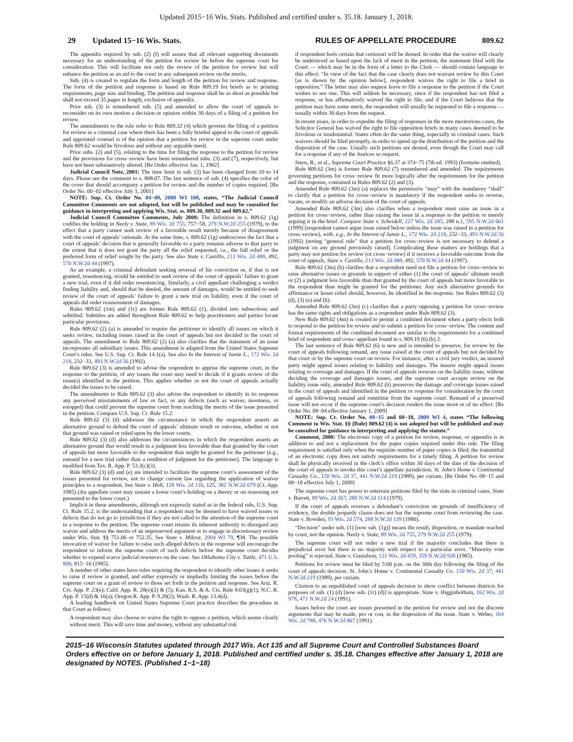Updated 2015−16 Wis. Stats. Published and certified under s. 35.18. January 1, 2018.
29 Updated 15−16 Wis. Stats. RULES OF APPELLATE PROCEDURE 809.62
The appendix required by sub. (2) (f) will assure that all relevant supporting documents necessary for an understanding of the petition for review be before the supreme court for consideration. This will facilitate not only the review of the petition for review but will enhance the petition as an aid to the court in any subsequent review on the merits.
Sub. (4) is created to regulate the form and length of the petition for review and response. The form of the petition and response is based on Rule 809.19 for briefs as to printing requirements, page size and binding. The petition and response shall be as short as possible but shall not exceed 35 pages in length, exclusive of appendix.
Prior sub. (3) is renumbered sub. (5) and amended to allow the court of appeals to reconsider on its own motion a decision or opinion within 30 days of a filing of a petition for review.
The amendments to the rule refer to Rule 809.32 (4) which governs the filing of a petition for review in a criminal case where there has been a fully briefed appeal to the court of appeals and appointed counsel is of the opinion that a petition for review in the supreme court under Rule 809.62 would be frivolous and without any arguable merit.
Prior subs. (2) and (5), relating to the time for filing the response to the petition for review and the provisions for cross−review have been renumbered subs. (3) and (7), respectively, but have not been substantively altered. [Re Order effective Jan. 1, 1982]
Judicial Council Note, 2001: The time limit in sub. (3) has been changed from 10 to 14 days. Please see the comment to s. 808.07. The last sentence of sub. (4) specifies the color of the cover that should accompany a petition for review and the number of copies required. [Re Order No. 00−02 effective July 1, 2001]
NOTE: Sup. Ct. Order No. 04−08, 2008 WI 108, states, “The Judicial Council Committee Comments are not adopted, but will be published and may be consulted for guidance in interpreting and applying Wis. Stat. ss. 809.30, 809.32 and 809.62.”
Judicial Council Committee Comments, July 2008: The definition in s. 809.62 (1g) codifies the holding in Neely v. State, 89 Wis. 2d 755, 757−58, 279 N.W.2d 255 (1979), to the effect that a party cannot seek review of a favorable result merely because of disagreement with the court of appeals’ rationale. At the same time, s. 809.62 (1g) underscores the fact that a court of appeals’ decision that is generally favorable to a party remains adverse to that party to the extent that it does not grant the party all the relief requested, i.e., the full relief or the preferred form of relief sought by the party. See also State v. Castillo, 213 Wis. 2d 488, 492, 570 N.W.2d 44 (1997).
As an example, a criminal defendant seeking reversal of his conviction or, if that is not granted, resentencing, would be entitled to seek review of the court of appeals’ failure to grant a new trial, even if it did order resentencing. Similarly, a civil appellant challenging a verdict finding liability and, should that be denied, the amount of damages, would be entitled to seek review of the court of appeals’ failure to grant a new trial on liability, even if the court of appeals did order reassessment of damages.
Rules 809.62 (1m) and (1r) are former Rule 809.62 (1), divided into subsections and subtitled. Subtitles are added throughout Rule 809.62 to help practitioners and parties locate particular provisions.
Rule 809.62 (2) (a) is amended to require the petitioner to identify all issues on which it seeks review, including issues raised in the court of appeals but not decided in the court of appeals. The amendment to Rule 809.62 (2) (a) also clarifies that the statement of an issue incorporates all subsidiary issues. This amendment is adapted from the United States Supreme Court’s rules. See U.S. Sup. Ct. Rule 14.1(a). See also In the Interest of Jamie L., 172 Wis. 2d 218, 232−33, 493 N.W.2d 56 (1992).
Rule 809.62 (3) is amended to advise the respondent to apprise the supreme court, in the response to the petition, of any issues the court may need to decide if it grants review of the issue(s) identified in the petition. This applies whether or not the court of appeals actually decided the issues to be raised.
The amendments to Rule 809.62 (3) also advise the respondent to identify in its response any perceived misstatements of law or fact, or any defects (such as waiver, mootness, or estoppel) that could prevent the supreme court from reaching the merits of the issue presented in the petition. Compare U.S. Sup. Ct. Rule 15.2.
Rule 809.62 (3) (d) addresses the circumstance in which the respondent asserts an alternative ground to defend the court of appeals’ ultimate result or outcome, whether or not that ground was raised or ruled upon by the lower courts.
Rule 809.62 (3) (d) also addresses the circumstances in which the respondent asserts an alternative ground that would result in a judgment less favorable than that granted by the court of appeals but more favorable to the respondent than might be granted for the petitioner (e.g., remand for a new trial rather than a rendition of judgment for the petitioner). The language is modified from Tex. R. App. P. 53.3(c)(3).
Rule 809.62 (3) (d) and (e) are intended to facilitate the supreme court’s assessment of the issues presented for review, not to change current law regarding the application of waiver principles to a respondent. See State v. Holt, 128 Wis. 2d 110, 125, 382 N.W.2d 679 (Ct. App. 1985) (An appellate court may sustain a lower court’s holding on a theory or on reasoning not presented to the lower court.)
Implicit in these amendments, although not expressly stated as in the federal rule, U.S. Sup. Ct. Rule 15.2, is the understanding that a respondent may be deemed to have waived issues or defects that do not go to jurisdiction if they are not called to the attention of the supreme court in a response to the petition. The supreme court retains its inherent authority to disregard any waiver and address the merits of an unpreserved argument or to engage in discretionary review under Wis. Stat. §§ 751.06 or 752.35. See State v. Mikrut, 2004 WI 79, ¶38. The possible invocation of waiver for failure to raise such alleged defects in the response will encourage the respondent to inform the supreme court of such defects before the supreme court decides whether to expend scarce judicial resources on the case. See Oklahoma City v. Tuttle, 471 U.S. 808, 815−16 (1985).
A number of other states have rules requiring the respondent to identify other issues it seeks to raise if review is granted, and either expressly or impliedly limiting the issues before the supreme court on a grant of review to those set forth in the petition and response. See Ariz. R. Civ. App. P. 23(e); Calif. App. R. 28(e)(2) & (5); Kan. R.S. & A. Cts. Rule 8.03(g)(1); N.C. R. App. P. 15(d) & 16(a); Oregon R. App. P. 9.20(2); Wash. R. App. 13.4(d).
A leading handbook on United States Supreme Court practice describes the procedure in that Court as follows:
A respondent may also choose to waive the right to oppose a petition, which seems clearly without merit. This will save time and money, without any substantial risk
if respondent feels certain that certiorari will be denied. In order that the waiver will clearly be understood as based upon the lack of merit in the petition, the statement filed with the Court — which may be in the form of a letter to the Clerk — should contain language to this effect: “In view of the fact that the case clearly does not warrant review by this Court [as is shown by the opinion below], respondent waives the right to file a brief in opposition.” The letter may also request leave to file a response to the petition if the Court wishes to see one. This will seldom be necessary, since if the respondent has not filed a response, or has affirmatively waived the right to file, and if the Court believes that the petition may have some merit, the respondent will usually be requested to file a response — usually within 30 days from the request.
In recent years, in order to expedite the filing of responses in the more meritorious cases, the Solicitor General has waived the right to file opposition briefs in many cases deemed to be frivolous or insubstantial. States often do the same thing, especially in criminal cases. Such waivers should be filed promptly, in order to speed up the distribution of the petition and the disposition of the case. Usually such petitions are denied, even though the Court may call for a response if any of the Justices so request.
Stern, R., et al., Supreme Court Practice §6.37 at 374−75 (7th ed. 1993) (footnote omitted).
Rule 809.62 (3m) is former Rule 809.62 (7) renumbered and amended. The requirements governing petitions for cross−review fit more logically after the requirements for the petition and the response, contained in Rules 809.62 (2) and (3).
Amended Rule 809.62 (3m) (a) replaces the permissive “may” with the mandatory “shall” to clarify that a petition for cross−review is mandatory if the respondent seeks to reverse, vacate, or modify an adverse decision of the court of appeals.
Amended Rule 809.62 (3m) also clarifies when a respondent must raise an issue in a petition for cross−review, rather than raising the issue in a response to the petition or merely arguing it in the brief. Compare State v. Scheidell, 227 Wis. 2d 285, 288 n.1, 595 N.W.2d 661 (1999) (respondent cannot argue issue raised below unless the issue was raised in a petition for cross−review), with, e.g., In the Interest of Jamie L., 172 Wis. 2d 218, 232−33, 493 N.W.2d 56 (1992) (noting “general rule” that a petition for cross−review is not necessary to defend a judgment on any ground previously raised). Complicating these matters are holdings that a party may not petition for review (or cross−review) if it receives a favorable outcome from the court of appeals, State v. Castillo, 213 Wis. 2d 488, 492, 570 N.W.2d 44 (1997).
Rule 809.62 (3m) (b) clarifies that a respondent need not file a petition for cross−review to raise alternative issues or grounds in support of either (1) the court of appeals’ ultimate result or (2) a judgment less favorable than that granted by the court of appeals but more favorable to the respondent than might be granted for the petitioner. Any such alternative grounds for affirmance or lesser relief should, however, be identified in the response. See Rules 809.62 (3) (d), (3) (e) and (6).
Amended Rule 809.62 (3m) (c) clarifies that a party opposing a petition for cross−review has the same rights and obligations as a respondent under Rule 809.62 (3).
New Rule 809.62 (4m) is created to permit a combined document when a party elects both to respond to the petition for review and to submit a petition for cross−review. The content and format requirements of the combined document are similar to the requirements for a combined brief of respondent and cross−appellant found in s. 809.19 (6) (b) 2.
The last sentence of Rule 809.62 (6) is new and is intended to preserve, for review by the court of appeals following remand, any issue raised at the court of appeals but not decided by that court or by the supreme court on review. For instance, after a civil jury verdict, an insured party might appeal issues relating to liability and damages. The insurer might appeal issues relating to coverage and damages. If the court of appeals reverses on the liability issue, without deciding the coverage and damages issues, and the supreme court accepts review on the liability issue only, amended Rule 809.62 (6) preserves the damage and coverage issues raised in the court of appeals and identified in the petition or response for consideration by the court of appeals following remand and remittitur from the supreme court. Remand of a preserved issue will not occur if the supreme court’s decision renders the issue moot or of no effect. [Re Order No. 08−04 effective January 1, 2009]
NOTE: Sup. Ct. Order No. 08−15 and 08−18, 2009 WI 4, states “The following Comment to Wis. Stat. §§ (Rule) 809.62 (4) is not adopted but will be published and may be consulted for guidance in interpreting and applying the statute.”
Comment, 2008: The electronic copy of a petition for review, response, or appendix is in addition to and not a replacement for the paper copies required under this rule. The filing requirement is satisfied only when the requisite number of paper copies is filed; the transmittal of an electronic copy does not satisfy requirements for a timely filing. A petition for review shall be physically received in the clerk’s office within 30 days of the date of the decision of the court of appeals to invoke this court’s appellate jurisdiction. St. John’s Home v. Continental Casualty Co., 150 Wis. 2d 37, 441 N.W.2d 219 (1989), per curiam. [Re Order No. 08−15 and 08−18 effective July 1, 2009]
The supreme court has power to entertain petitions filed by the state in criminal cases. State v. Barrett, 89 Wis. 2d 367, 280 N.W.2d 114 (1979).
If the court of appeals reverses a defendant’s conviction on grounds of insufficiency of evidence, the double jeopardy clause does not bar the supreme court from reviewing the case. State v. Bowden, 93 Wis. 2d 574, 288 N.W.2d 139 (1980).
“Decision” under sub. (1) [now sub. (1g)] means the result, disposition, or mandate reached by court, not the opinion. Neely v. State, 89 Wis. 2d 755, 279 N.W.2d 255 (1979).
The supreme court will not order a new trial if the majority concludes that there is prejudicial error but there is no majority with respect to a particular error. “Minority vote pooling” is rejected. State v. Gustafson, 121 Wis. 2d 459, 359 N.W.2d 920 (1985).
Petitions for review must be filed by 5:00 p.m. on the 30th day following the filing of the court of appeals decision. St. John’s Home v. Continental Casualty Co. 150 Wis. 2d 37, 441 N.W.2d 219 (1989), per curiam.
Citation to an unpublished court of appeals decision to show conflict between districts for purposes of sub. (1) (d) [now sub. (1r) (d)] is appropriate. State v. Higginbotham, 162 Wis. 2d 978, 471 N.W.2d 24 (1991).
Issues before the court are issues presented in the petition for review and not the discrete arguments that may be made, pro or con, in the disposition of the issue. State v. Weber, 164 Wis. 2d 788, 476 N.W.2d 867 (1991).
2015−16 Wisconsin Statutes updated through 2017 Wis. Act 135 and all Supreme Court and Controlled Substances Board Orders effective on or before January 1, 2018. Published and certified under s. 35.18. Changes effective after January 1, 2018 are designated by NOTES. (Published 1−1−18)